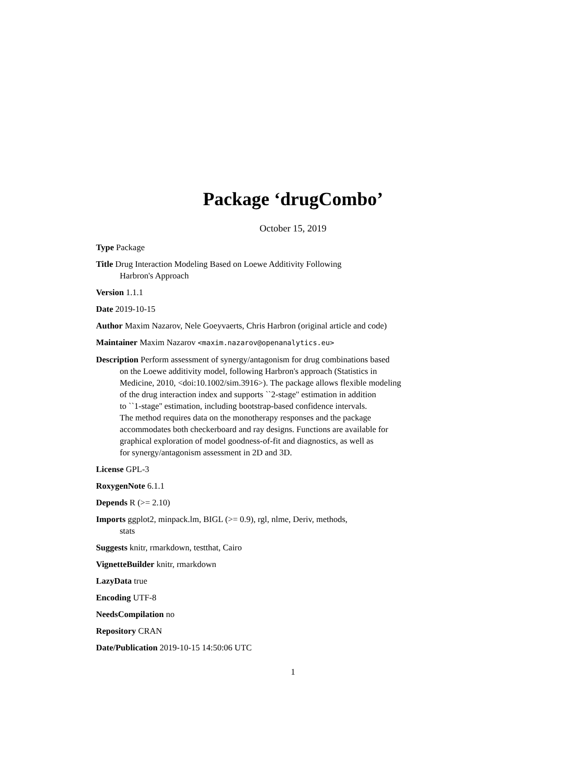Package ‘drugCombo’
October 15, 2019
Type Package
Title Drug Interaction Modeling Based on Loewe Additivity Following
Harbron's Approach
Version 1.1.1
Date 2019-10-15
Author Maxim Nazarov, Nele Goeyvaerts, Chris Harbron (original article and code)
Maintainer Maxim Nazarov <maxim.nazarov@openanalytics.eu>
Description Perform assessment of synergy/antagonism for drug combinations based
on the Loewe additivity model, following Harbron's approach (Statistics in
Medicine, 2010, <doi:10.1002/sim.3916>). The package allows flexible modeling
of the drug interaction index and supports ``2-stage'' estimation in addition
to ``1-stage'' estimation, including bootstrap-based confidence intervals.
The method requires data on the monotherapy responses and the package
accommodates both checkerboard and ray designs. Functions are available for
graphical exploration of model goodness-of-fit and diagnostics, as well as
for synergy/antagonism assessment in 2D and 3D.
License GPL-3
RoxygenNote 6.1.1
Depends R (>= 2.10)
Imports ggplot2, minpack.lm, BIGL (>= 0.9), rgl, nlme, Deriv, methods,
stats
Suggests knitr, rmarkdown, testthat, Cairo
VignetteBuilder knitr, rmarkdown
LazyData true
Encoding UTF-8
NeedsCompilation no
Repository CRAN
Date/Publication 2019-10-15 14:50:06 UTC
1